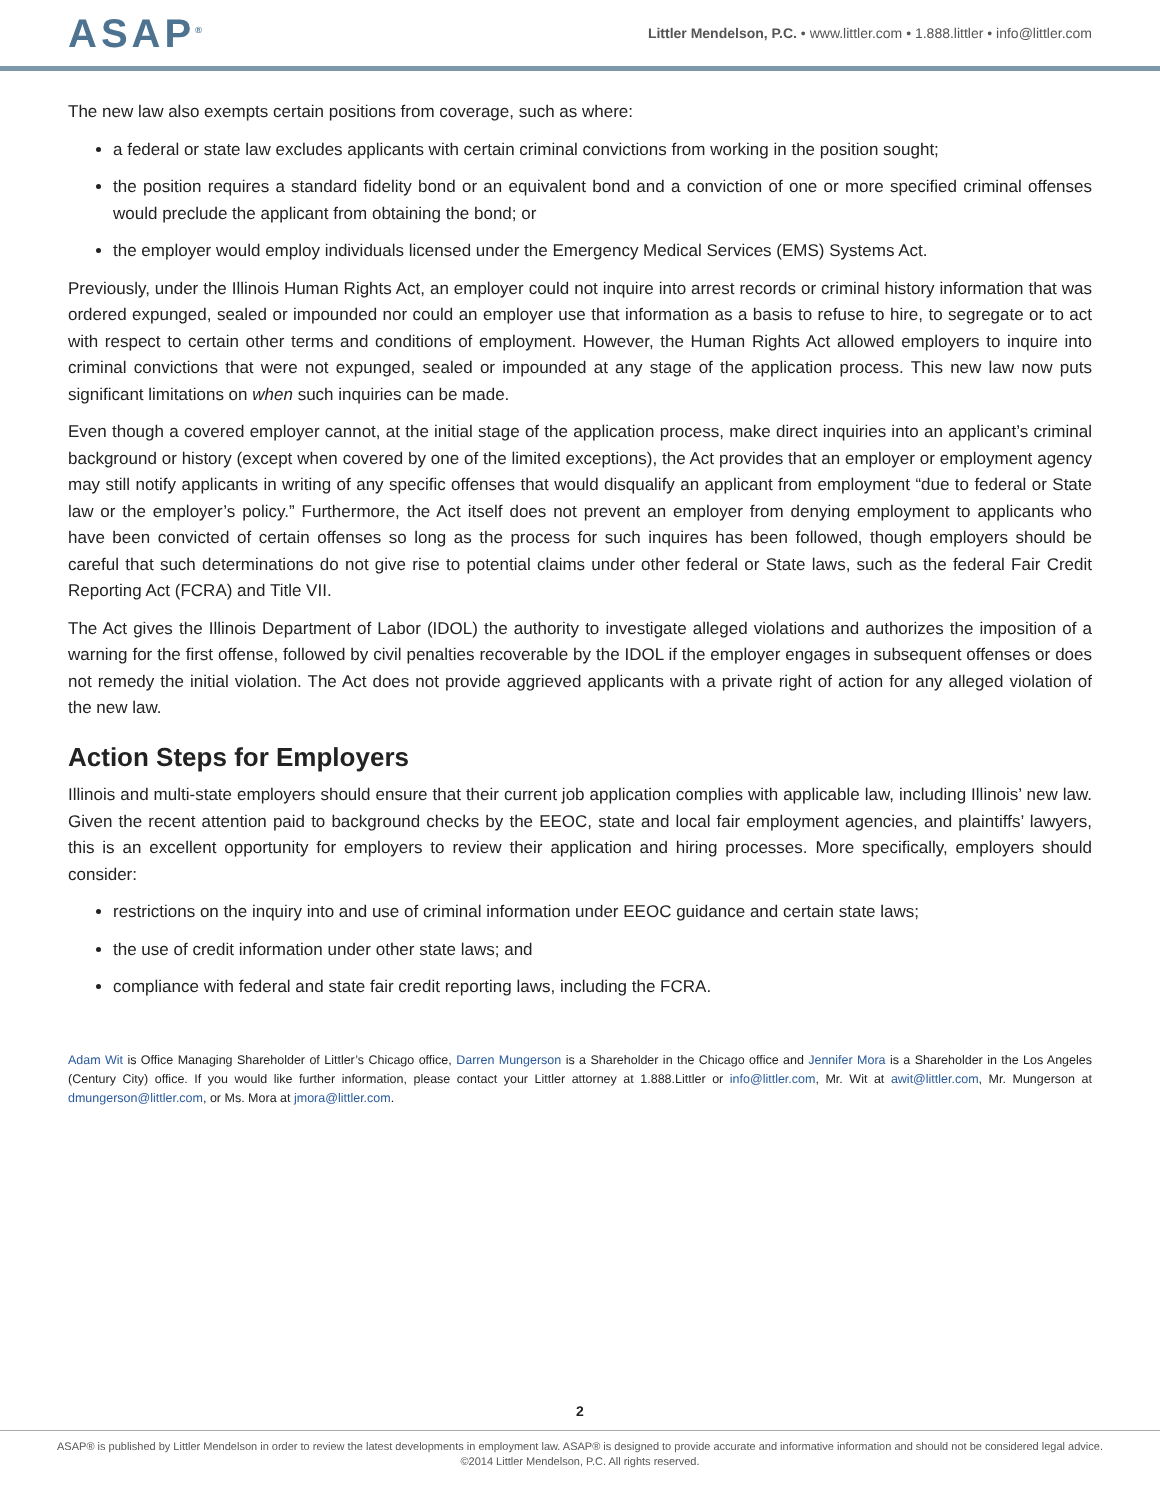ASAP<sup>®</sup>
Littler Mendelson, P.C. • www.littler.com • 1.888.littler • info@littler.com
The new law also exempts certain positions from coverage, such as where:
a federal or state law excludes applicants with certain criminal convictions from working in the position sought;
the position requires a standard fidelity bond or an equivalent bond and a conviction of one or more specified criminal offenses would preclude the applicant from obtaining the bond; or
the employer would employ individuals licensed under the Emergency Medical Services (EMS) Systems Act.
Previously, under the Illinois Human Rights Act, an employer could not inquire into arrest records or criminal history information that was ordered expunged, sealed or impounded nor could an employer use that information as a basis to refuse to hire, to segregate or to act with respect to certain other terms and conditions of employment. However, the Human Rights Act allowed employers to inquire into criminal convictions that were not expunged, sealed or impounded at any stage of the application process. This new law now puts significant limitations on when such inquiries can be made.
Even though a covered employer cannot, at the initial stage of the application process, make direct inquiries into an applicant’s criminal background or history (except when covered by one of the limited exceptions), the Act provides that an employer or employment agency may still notify applicants in writing of any specific offenses that would disqualify an applicant from employment “due to federal or State law or the employer’s policy.” Furthermore, the Act itself does not prevent an employer from denying employment to applicants who have been convicted of certain offenses so long as the process for such inquires has been followed, though employers should be careful that such determinations do not give rise to potential claims under other federal or State laws, such as the federal Fair Credit Reporting Act (FCRA) and Title VII.
The Act gives the Illinois Department of Labor (IDOL) the authority to investigate alleged violations and authorizes the imposition of a warning for the first offense, followed by civil penalties recoverable by the IDOL if the employer engages in subsequent offenses or does not remedy the initial violation. The Act does not provide aggrieved applicants with a private right of action for any alleged violation of the new law.
Action Steps for Employers
Illinois and multi-state employers should ensure that their current job application complies with applicable law, including Illinois’ new law. Given the recent attention paid to background checks by the EEOC, state and local fair employment agencies, and plaintiffs’ lawyers, this is an excellent opportunity for employers to review their application and hiring processes. More specifically, employers should consider:
restrictions on the inquiry into and use of criminal information under EEOC guidance and certain state laws;
the use of credit information under other state laws; and
compliance with federal and state fair credit reporting laws, including the FCRA.
Adam Wit is Office Managing Shareholder of Littler’s Chicago office, Darren Mungerson is a Shareholder in the Chicago office and Jennifer Mora is a Shareholder in the Los Angeles (Century City) office. If you would like further information, please contact your Littler attorney at 1.888.Littler or info@littler.com, Mr. Wit at awit@littler.com, Mr. Mungerson at dmungerson@littler.com, or Ms. Mora at jmora@littler.com.
2
ASAP® is published by Littler Mendelson in order to review the latest developments in employment law. ASAP® is designed to provide accurate and informative information and should not be considered legal advice.
©2014 Littler Mendelson, P.C. All rights reserved.